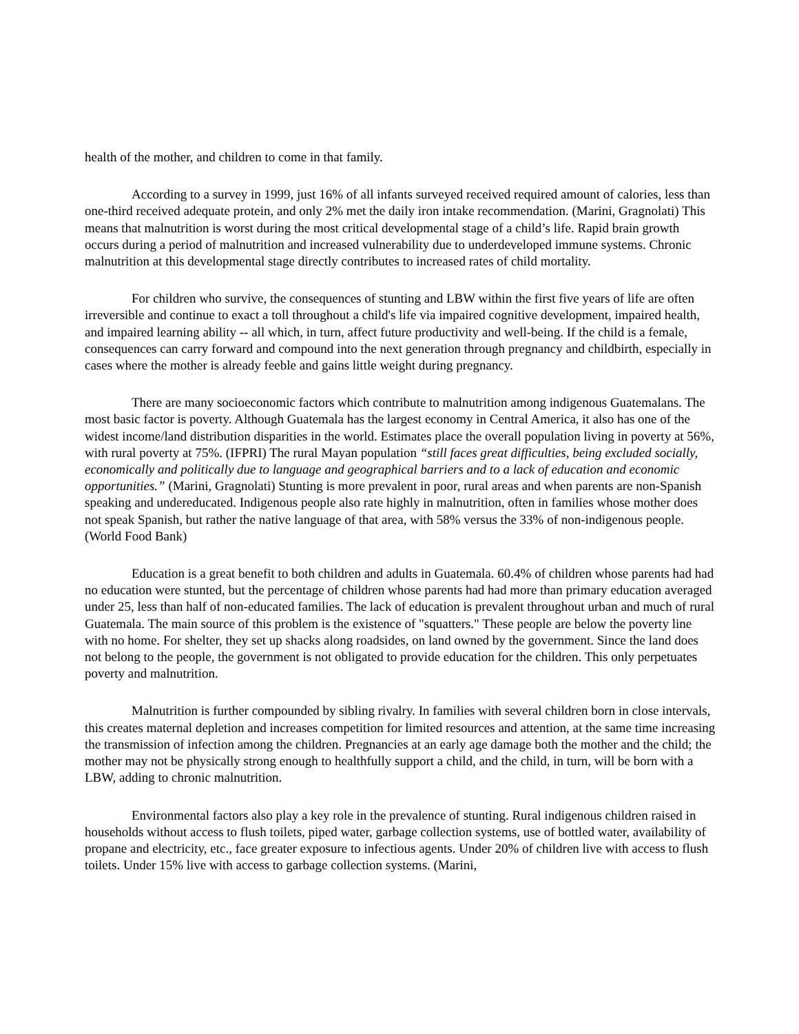health of the mother, and children to come in that family.
According to a survey in 1999, just 16% of all infants surveyed received required amount of calories, less than one-third received adequate protein, and only 2% met the daily iron intake recommendation. (Marini, Gragnolati) This means that malnutrition is worst during the most critical developmental stage of a child’s life. Rapid brain growth occurs during a period of malnutrition and increased vulnerability due to underdeveloped immune systems. Chronic malnutrition at this developmental stage directly contributes to increased rates of child mortality.
For children who survive, the consequences of stunting and LBW within the first five years of life are often irreversible and continue to exact a toll throughout a child's life via impaired cognitive development, impaired health, and impaired learning ability -- all which, in turn, affect future productivity and well-being. If the child is a female, consequences can carry forward and compound into the next generation through pregnancy and childbirth, especially in cases where the mother is already feeble and gains little weight during pregnancy.
There are many socioeconomic factors which contribute to malnutrition among indigenous Guatemalans. The most basic factor is poverty. Although Guatemala has the largest economy in Central America, it also has one of the widest income/land distribution disparities in the world. Estimates place the overall population living in poverty at 56%, with rural poverty at 75%. (IFPRI) The rural Mayan population “still faces great difficulties, being excluded socially, economically and politically due to language and geographical barriers and to a lack of education and economic opportunities.” (Marini, Gragnolati) Stunting is more prevalent in poor, rural areas and when parents are non-Spanish speaking and undereducated. Indigenous people also rate highly in malnutrition, often in families whose mother does not speak Spanish, but rather the native language of that area, with 58% versus the 33% of non-indigenous people. (World Food Bank)
Education is a great benefit to both children and adults in Guatemala. 60.4% of children whose parents had had no education were stunted, but the percentage of children whose parents had had more than primary education averaged under 25, less than half of non-educated families. The lack of education is prevalent throughout urban and much of rural Guatemala. The main source of this problem is the existence of "squatters." These people are below the poverty line with no home. For shelter, they set up shacks along roadsides, on land owned by the government. Since the land does not belong to the people, the government is not obligated to provide education for the children. This only perpetuates poverty and malnutrition.
Malnutrition is further compounded by sibling rivalry. In families with several children born in close intervals, this creates maternal depletion and increases competition for limited resources and attention, at the same time increasing the transmission of infection among the children. Pregnancies at an early age damage both the mother and the child; the mother may not be physically strong enough to healthfully support a child, and the child, in turn, will be born with a LBW, adding to chronic malnutrition.
Environmental factors also play a key role in the prevalence of stunting. Rural indigenous children raised in households without access to flush toilets, piped water, garbage collection systems, use of bottled water, availability of propane and electricity, etc., face greater exposure to infectious agents. Under 20% of children live with access to flush toilets. Under 15% live with access to garbage collection systems. (Marini,